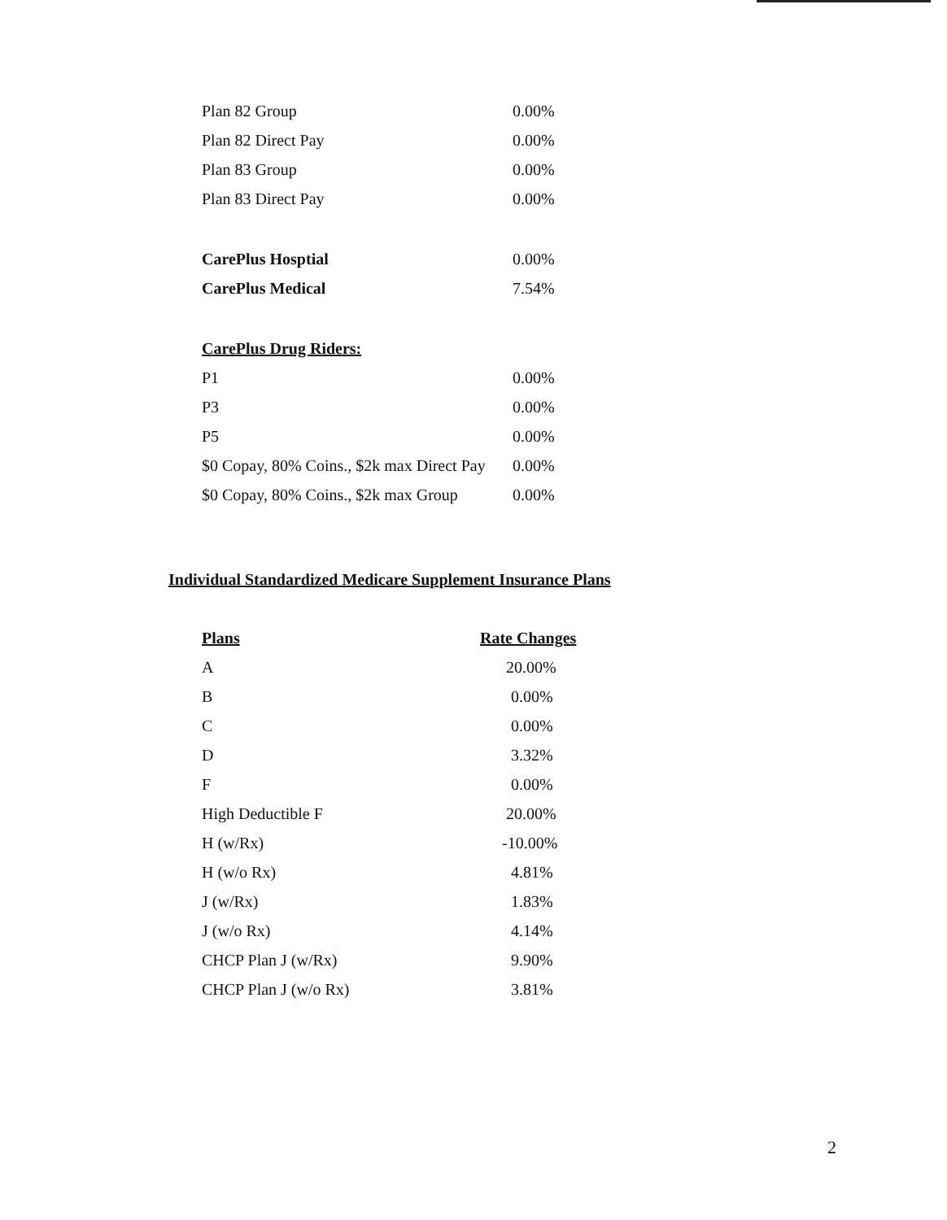| Plan 82 Group | 0.00% |
| Plan 82 Direct Pay | 0.00% |
| Plan 83 Group | 0.00% |
| Plan 83 Direct Pay | 0.00% |
| CarePlus Hosptial | 0.00% |
| CarePlus Medical | 7.54% |
| CarePlus Drug Riders: | |
| P1 | 0.00% |
| P3 | 0.00% |
| P5 | 0.00% |
| $0 Copay, 80% Coins., $2k max Direct Pay | 0.00% |
| $0 Copay, 80% Coins., $2k max Group | 0.00% |
Individual Standardized Medicare Supplement Insurance Plans
| Plans | Rate Changes |
| --- | --- |
| A | 20.00% |
| B | 0.00% |
| C | 0.00% |
| D | 3.32% |
| F | 0.00% |
| High Deductible F | 20.00% |
| H (w/Rx) | -10.00% |
| H (w/o Rx) | 4.81% |
| J (w/Rx) | 1.83% |
| J (w/o Rx) | 4.14% |
| CHCP Plan J (w/Rx) | 9.90% |
| CHCP Plan J (w/o Rx) | 3.81% |
2